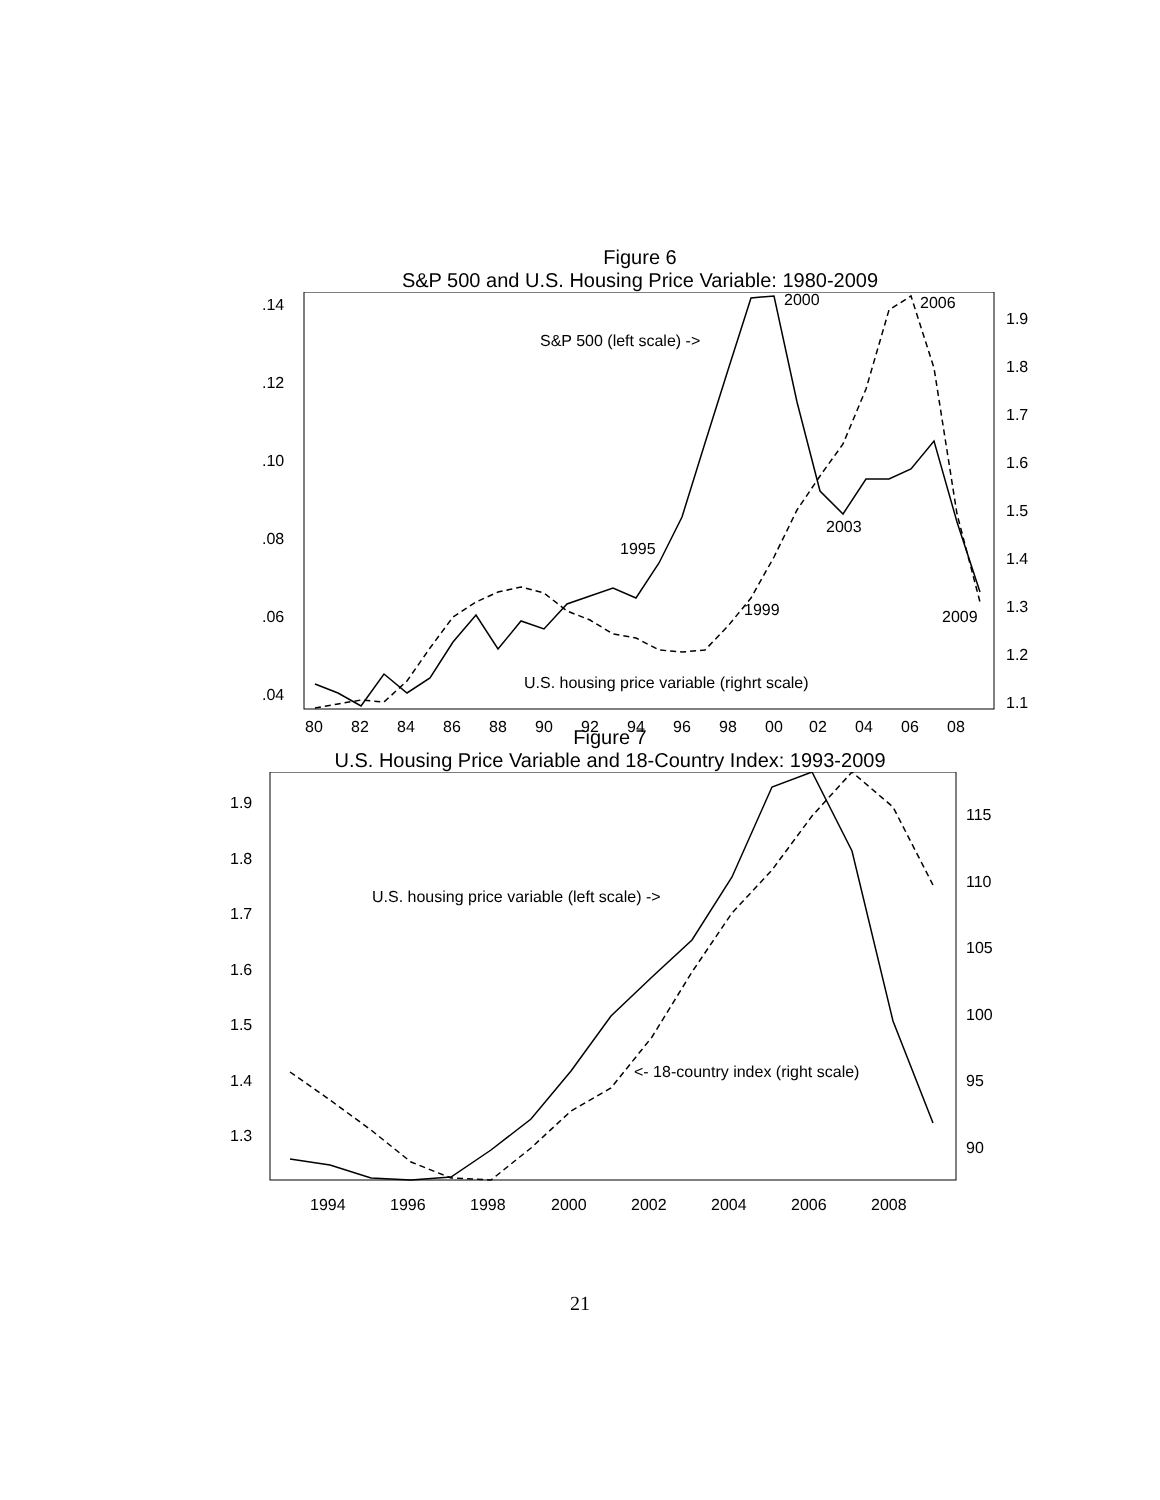Figure 6
S&P 500 and U.S. Housing Price Variable: 1980-2009
.14
.12
.10
.08
.06
.04
1.9
1.8
1.7
1.6
1.5
1.4
1.3
1.2
1.1
80
82
84
86
88
90
92
94
96
98
00
02
04
06
08
2000
2006
S&P 500 (left scale) ->
2003
1995
1999
2009
U.S. housing price variable (righrt scale)
Figure 7
U.S. Housing Price Variable and 18-Country Index: 1993-2009
1.9
1.8
1.7
1.6
1.5
1.4
1.3
115
110
105
100
95
90
1994
1996
1998
2000
2002
2004
2006
2008
U.S. housing price variable (left scale) ->
<- 18-country index (right scale)
21